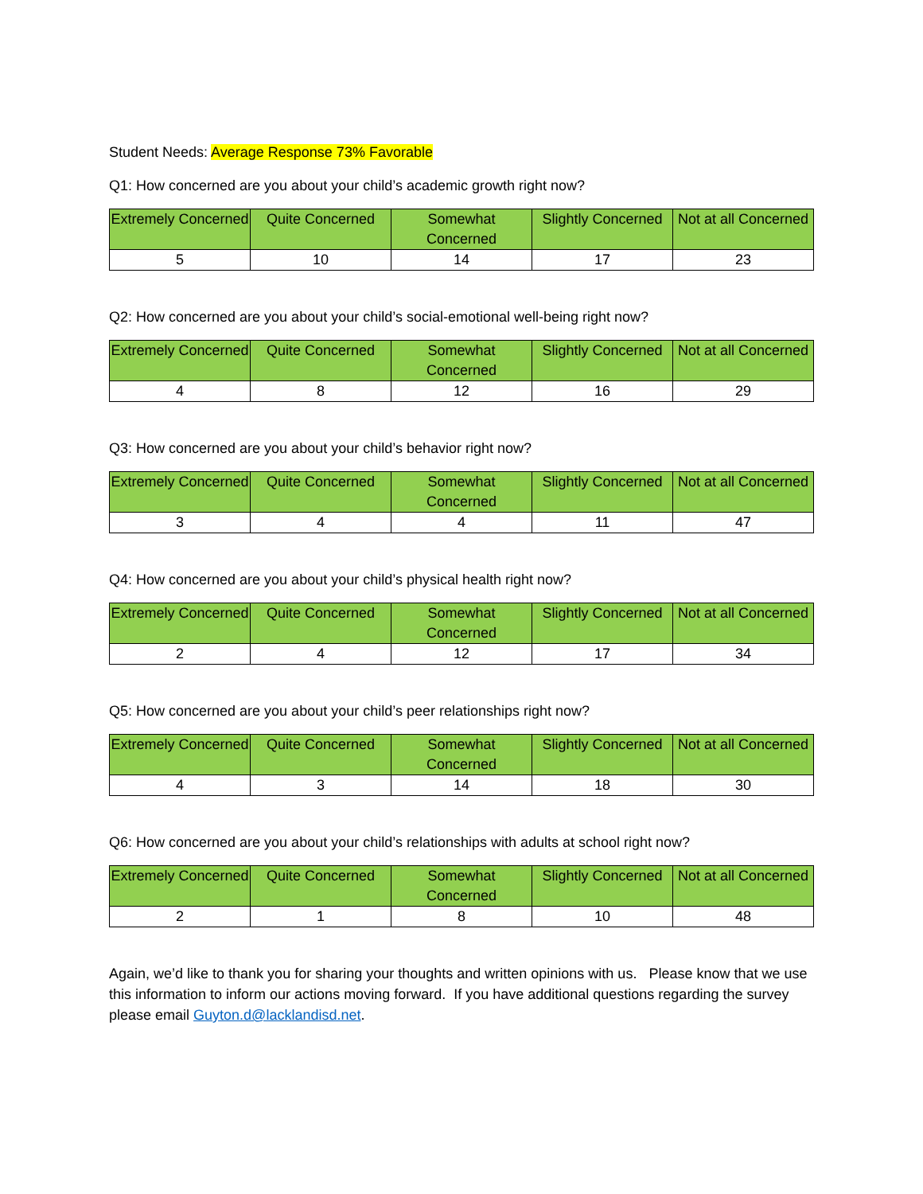Student Needs: Average Response 73% Favorable
Q1: How concerned are you about your child’s academic growth right now?
| Extremely Concerned | Quite Concerned | Somewhat Concerned | Slightly Concerned | Not at all Concerned |
| --- | --- | --- | --- | --- |
| 5 | 10 | 14 | 17 | 23 |
Q2: How concerned are you about your child’s social-emotional well-being right now?
| Extremely Concerned | Quite Concerned | Somewhat Concerned | Slightly Concerned | Not at all Concerned |
| --- | --- | --- | --- | --- |
| 4 | 8 | 12 | 16 | 29 |
Q3: How concerned are you about your child’s behavior right now?
| Extremely Concerned | Quite Concerned | Somewhat Concerned | Slightly Concerned | Not at all Concerned |
| --- | --- | --- | --- | --- |
| 3 | 4 | 4 | 11 | 47 |
Q4: How concerned are you about your child’s physical health right now?
| Extremely Concerned | Quite Concerned | Somewhat Concerned | Slightly Concerned | Not at all Concerned |
| --- | --- | --- | --- | --- |
| 2 | 4 | 12 | 17 | 34 |
Q5: How concerned are you about your child’s peer relationships right now?
| Extremely Concerned | Quite Concerned | Somewhat Concerned | Slightly Concerned | Not at all Concerned |
| --- | --- | --- | --- | --- |
| 4 | 3 | 14 | 18 | 30 |
Q6: How concerned are you about your child’s relationships with adults at school right now?
| Extremely Concerned | Quite Concerned | Somewhat Concerned | Slightly Concerned | Not at all Concerned |
| --- | --- | --- | --- | --- |
| 2 | 1 | 8 | 10 | 48 |
Again, we’d like to thank you for sharing your thoughts and written opinions with us. Please know that we use this information to inform our actions moving forward. If you have additional questions regarding the survey please email Guyton.d@lacklandisd.net.